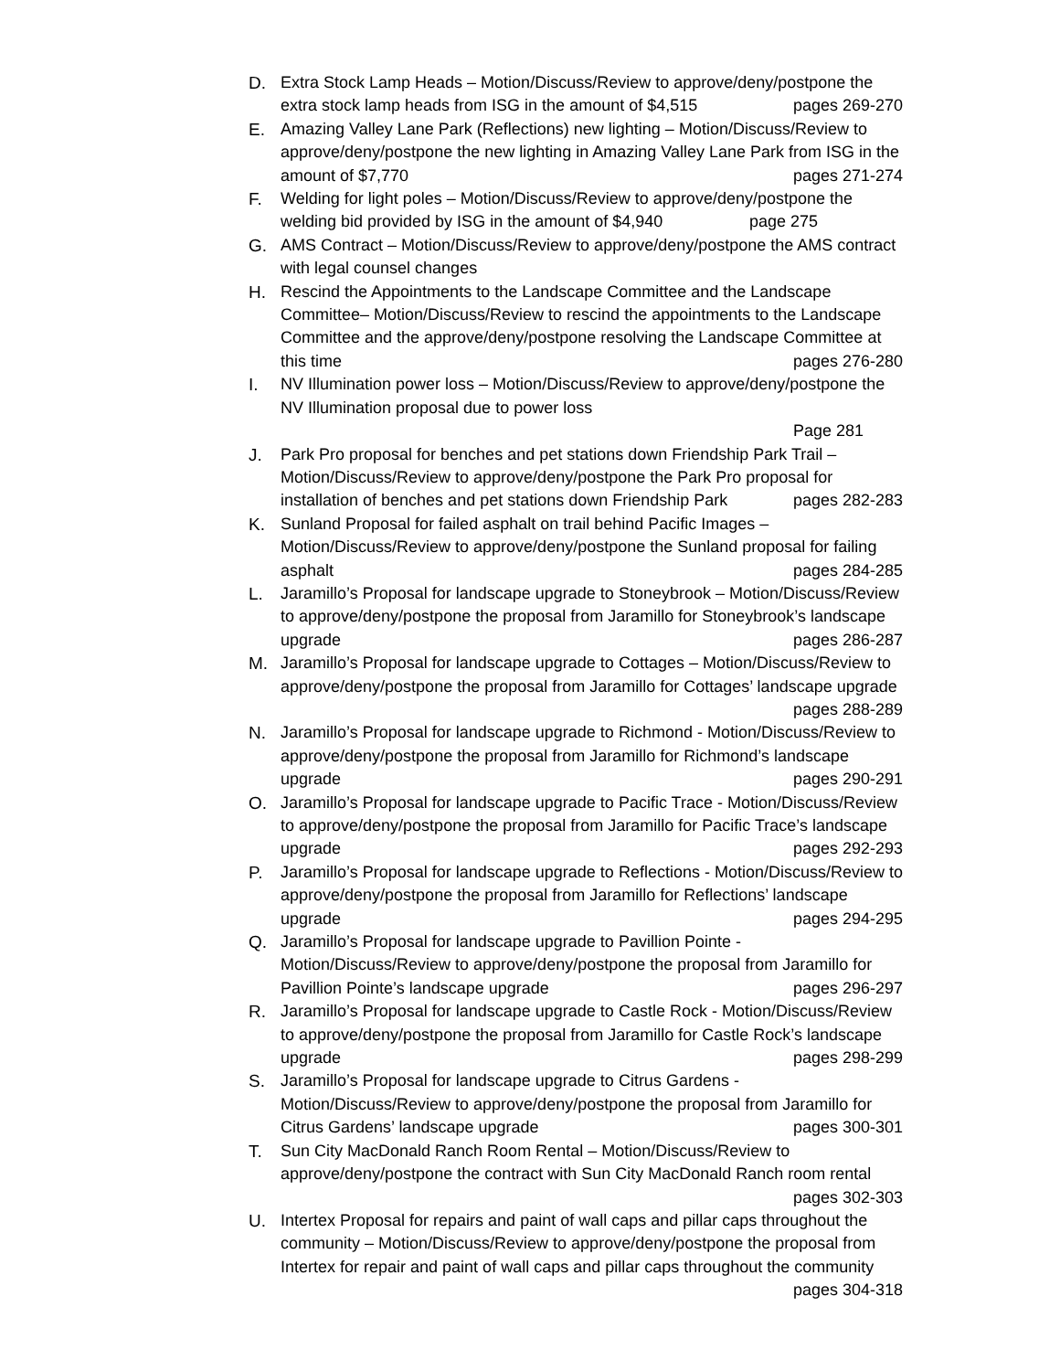D. Extra Stock Lamp Heads – Motion/Discuss/Review to approve/deny/postpone the extra stock lamp heads from ISG in the amount of $4,515 pages 269-270
E. Amazing Valley Lane Park (Reflections) new lighting – Motion/Discuss/Review to approve/deny/postpone the new lighting in Amazing Valley Lane Park from ISG in the amount of $7,770 pages 271-274
F. Welding for light poles – Motion/Discuss/Review to approve/deny/postpone the welding bid provided by ISG in the amount of $4,940 page 275
G. AMS Contract – Motion/Discuss/Review to approve/deny/postpone the AMS contract with legal counsel changes
H. Rescind the Appointments to the Landscape Committee and the Landscape Committee– Motion/Discuss/Review to rescind the appointments to the Landscape Committee and the approve/deny/postpone resolving the Landscape Committee at this time pages 276-280
I. NV Illumination power loss – Motion/Discuss/Review to approve/deny/postpone the NV Illumination proposal due to power loss
Page 281
J. Park Pro proposal for benches and pet stations down Friendship Park Trail – Motion/Discuss/Review to approve/deny/postpone the Park Pro proposal for installation of benches and pet stations down Friendship Park pages 282-283
K. Sunland Proposal for failed asphalt on trail behind Pacific Images – Motion/Discuss/Review to approve/deny/postpone the Sunland proposal for failing asphalt pages 284-285
L. Jaramillo’s Proposal for landscape upgrade to Stoneybrook – Motion/Discuss/Review to approve/deny/postpone the proposal from Jaramillo for Stoneybrook’s landscape upgrade pages 286-287
M. Jaramillo’s Proposal for landscape upgrade to Cottages – Motion/Discuss/Review to approve/deny/postpone the proposal from Jaramillo for Cottages’ landscape upgrade pages 288-289
N. Jaramillo’s Proposal for landscape upgrade to Richmond - Motion/Discuss/Review to approve/deny/postpone the proposal from Jaramillo for Richmond’s landscape upgrade pages 290-291
O. Jaramillo’s Proposal for landscape upgrade to Pacific Trace - Motion/Discuss/Review to approve/deny/postpone the proposal from Jaramillo for Pacific Trace’s landscape upgrade pages 292-293
P. Jaramillo’s Proposal for landscape upgrade to Reflections - Motion/Discuss/Review to approve/deny/postpone the proposal from Jaramillo for Reflections’ landscape upgrade pages 294-295
Q. Jaramillo’s Proposal for landscape upgrade to Pavillion Pointe - Motion/Discuss/Review to approve/deny/postpone the proposal from Jaramillo for Pavillion Pointe’s landscape upgrade pages 296-297
R. Jaramillo’s Proposal for landscape upgrade to Castle Rock - Motion/Discuss/Review to approve/deny/postpone the proposal from Jaramillo for Castle Rock’s landscape upgrade pages 298-299
S. Jaramillo’s Proposal for landscape upgrade to Citrus Gardens - Motion/Discuss/Review to approve/deny/postpone the proposal from Jaramillo for Citrus Gardens’ landscape upgrade pages 300-301
T. Sun City MacDonald Ranch Room Rental – Motion/Discuss/Review to approve/deny/postpone the contract with Sun City MacDonald Ranch room rental pages 302-303
U. Intertex Proposal for repairs and paint of wall caps and pillar caps throughout the community – Motion/Discuss/Review to approve/deny/postpone the proposal from Intertex for repair and paint of wall caps and pillar caps throughout the community pages 304-318